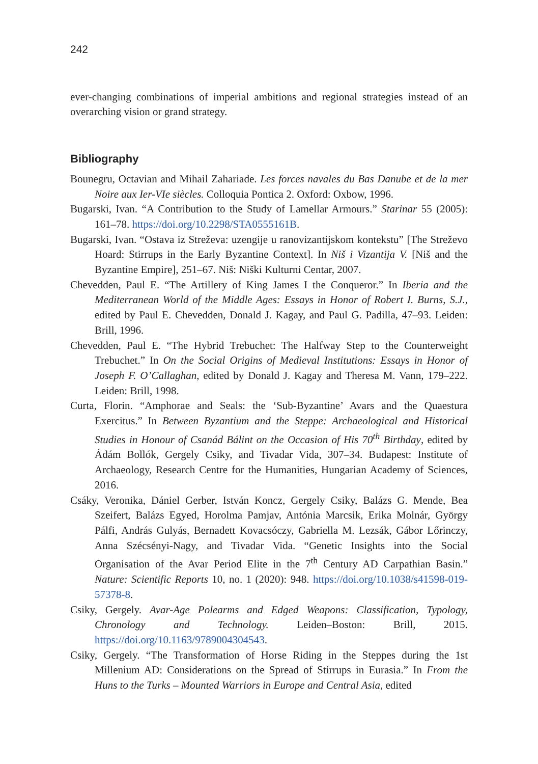242
ever-changing combinations of imperial ambitions and regional strategies instead of an overarching vision or grand strategy.
Bibliography
Bounegru, Octavian and Mihail Zahariade. Les forces navales du Bas Danube et de la mer Noire aux Ier-VIe siècles. Colloquia Pontica 2. Oxford: Oxbow, 1996.
Bugarski, Ivan. “A Contribution to the Study of Lamellar Armours.” Starinar 55 (2005): 161–78. https://doi.org/10.2298/STA0555161B.
Bugarski, Ivan. “Ostava iz Streževa: uzengije u ranovizantijskom kontekstu” [The Streževo Hoard: Stirrups in the Early Byzantine Context]. In Niš i Vizantija V. [Niš and the Byzantine Empire], 251–67. Niš: Niški Kulturni Centar, 2007.
Chevedden, Paul E. “The Artillery of King James I the Conqueror.” In Iberia and the Mediterranean World of the Middle Ages: Essays in Honor of Robert I. Burns, S.J., edited by Paul E. Chevedden, Donald J. Kagay, and Paul G. Padilla, 47–93. Leiden: Brill, 1996.
Chevedden, Paul E. “The Hybrid Trebuchet: The Halfway Step to the Counterweight Trebuchet.” In On the Social Origins of Medieval Institutions: Essays in Honor of Joseph F. O’Callaghan, edited by Donald J. Kagay and Theresa M. Vann, 179–222. Leiden: Brill, 1998.
Curta, Florin. “Amphorae and Seals: the ‘Sub-Byzantine’ Avars and the Quaestura Exercitus.” In Between Byzantium and the Steppe: Archaeological and Historical Studies in Honour of Csanád Bálint on the Occasion of His 70<sup>th</sup> Birthday, edited by Ádám Bollók, Gergely Csiky, and Tivadar Vida, 307–34. Budapest: Institute of Archaeology, Research Centre for the Humanities, Hungarian Academy of Sciences, 2016.
Csáky, Veronika, Dániel Gerber, István Koncz, Gergely Csiky, Balázs G. Mende, Bea Szeifert, Balázs Egyed, Horolma Pamjav, Antónia Marcsik, Erika Molnár, György Pálfi, András Gulyás, Bernadett Kovacsóczy, Gabriella M. Lezsák, Gábor Lőrinczy, Anna Szécsényi-Nagy, and Tivadar Vida. “Genetic Insights into the Social Organisation of the Avar Period Elite in the 7<sup>th</sup> Century AD Carpathian Basin.” Nature: Scientific Reports 10, no. 1 (2020): 948. https://doi.org/10.1038/s41598-019-57378-8.
Csiky, Gergely. Avar-Age Polearms and Edged Weapons: Classification, Typology, Chronology and Technology. Leiden–Boston: Brill, 2015. https://doi.org/10.1163/9789004304543.
Csiky, Gergely. “The Transformation of Horse Riding in the Steppes during the 1st Millenium AD: Considerations on the Spread of Stirrups in Eurasia.” In From the Huns to the Turks – Mounted Warriors in Europe and Central Asia, edited